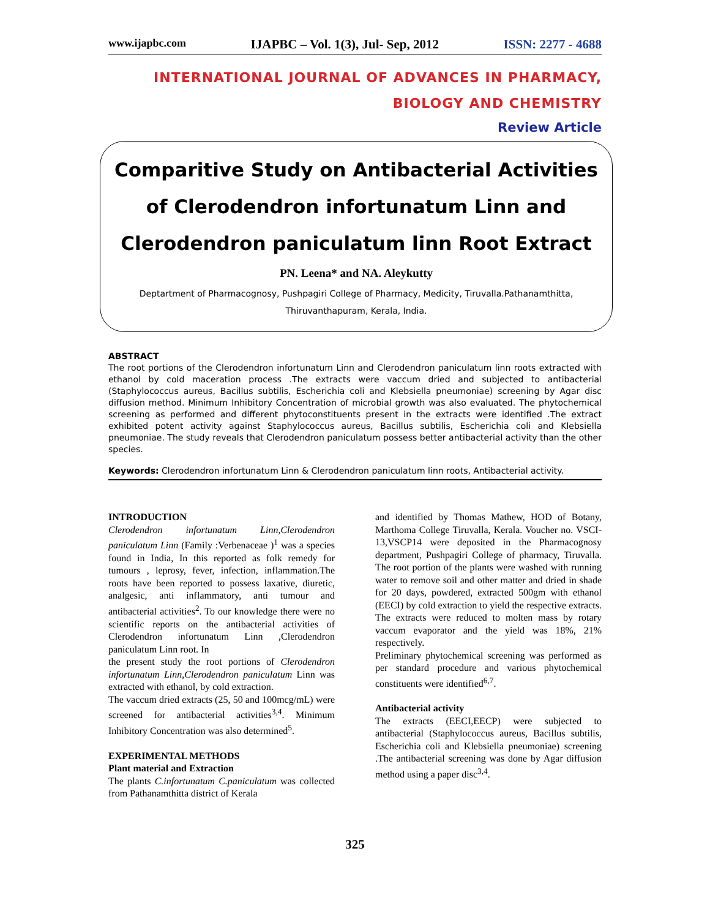www.ijapbc.com IJAPBC – Vol. 1(3), Jul- Sep, 2012 ISSN: 2277 - 4688
INTERNATIONAL JOURNAL OF ADVANCES IN PHARMACY,
BIOLOGY AND CHEMISTRY
Review Article
Comparitive Study on Antibacterial Activities of Clerodendron infortunatum Linn and Clerodendron paniculatum linn Root Extract
PN. Leena* and NA. Aleykutty
Deptartment of Pharmacognosy, Pushpagiri College of Pharmacy, Medicity, Tiruvalla.Pathanamthitta,
Thiruvanthapuram, Kerala, India.
ABSTRACT
The root portions of the Clerodendron infortunatum Linn and Clerodendron paniculatum linn roots extracted with ethanol by cold maceration process .The extracts were vaccum dried and subjected to antibacterial (Staphylococcus aureus, Bacillus subtilis, Escherichia coli and Klebsiella pneumoniae) screening by Agar disc diffusion method. Minimum Inhibitory Concentration of microbial growth was also evaluated. The phytochemical screening as performed and different phytoconstituents present in the extracts were identified .The extract exhibited potent activity against Staphylococcus aureus, Bacillus subtilis, Escherichia coli and Klebsiella pneumoniae. The study reveals that Clerodendron paniculatum possess better antibacterial activity than the other species.
Keywords: Clerodendron infortunatum Linn & Clerodendron paniculatum linn roots, Antibacterial activity.
INTRODUCTION
Clerodendron infortunatum Linn,Clerodendron paniculatum Linn (Family :Verbenaceae )<sup>1</sup> was a species found in India, In this reported as folk remedy for tumours , leprosy, fever, infection, inflammation.The roots have been reported to possess laxative, diuretic, analgesic, anti inflammatory, anti tumour and antibacterial activities<sup>2</sup>. To our knowledge there were no scientific reports on the antibacterial activities of Clerodendron infortunatum Linn ,Clerodendron paniculatum Linn root. In
the present study the root portions of Clerodendron infortunatum Linn,Clerodendron paniculatum Linn was extracted with ethanol, by cold extraction.
The vaccum dried extracts (25, 50 and 100mcg/mL) were screened for antibacterial activities<sup>3,4</sup>. Minimum Inhibitory Concentration was also determined<sup>5</sup>.
EXPERIMENTAL METHODS
Plant material and Extraction
The plants C.infortunatum C.paniculatum was collected from Pathanamthitta district of Kerala
and identified by Thomas Mathew, HOD of Botany, Marthoma College Tiruvalla, Kerala. Voucher no. VSCI-13,VSCP14 were deposited in the Pharmacognosy department, Pushpagiri College of pharmacy, Tiruvalla. The root portion of the plants were washed with running water to remove soil and other matter and dried in shade for 20 days, powdered, extracted 500gm with ethanol (EECI) by cold extraction to yield the respective extracts. The extracts were reduced to molten mass by rotary vaccum evaporator and the yield was 18%, 21% respectively.
Preliminary phytochemical screening was performed as per standard procedure and various phytochemical constituents were identified<sup>6,7</sup>.
Antibacterial activity
The extracts (EECI,EECP) were subjected to antibacterial (Staphylococcus aureus, Bacillus subtilis, Escherichia coli and Klebsiella pneumoniae) screening .The antibacterial screening was done by Agar diffusion method using a paper disc<sup>3,4</sup>.
325